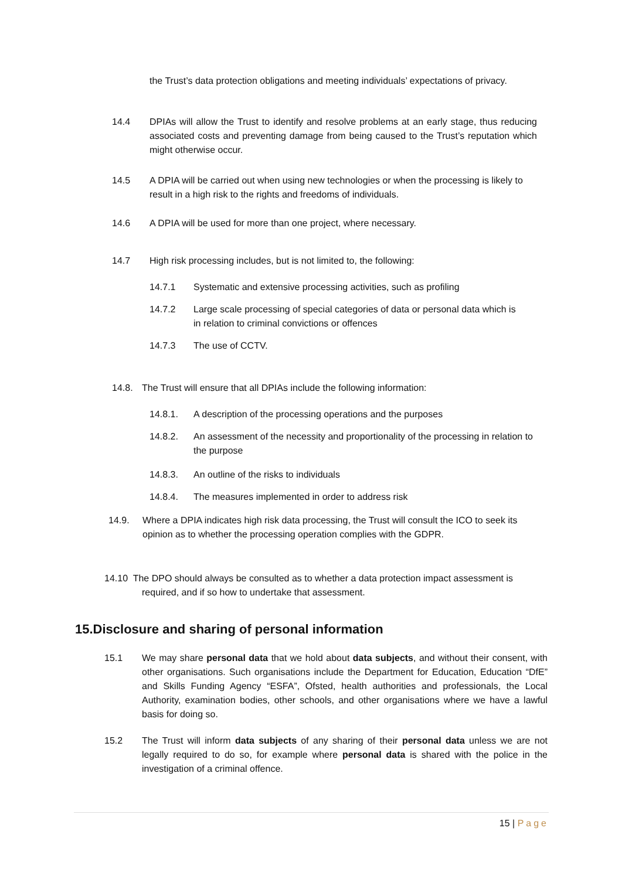the Trust’s data protection obligations and meeting individuals’ expectations of privacy.
14.4 DPIAs will allow the Trust to identify and resolve problems at an early stage, thus reducing associated costs and preventing damage from being caused to the Trust’s reputation which might otherwise occur.
14.5 A DPIA will be carried out when using new technologies or when the processing is likely to result in a high risk to the rights and freedoms of individuals.
14.6 A DPIA will be used for more than one project, where necessary.
14.7 High risk processing includes, but is not limited to, the following:
14.7.1 Systematic and extensive processing activities, such as profiling
14.7.2 Large scale processing of special categories of data or personal data which is in relation to criminal convictions or offences
14.7.3 The use of CCTV.
14.8. The Trust will ensure that all DPIAs include the following information:
14.8.1. A description of the processing operations and the purposes
14.8.2. An assessment of the necessity and proportionality of the processing in relation to the purpose
14.8.3. An outline of the risks to individuals
14.8.4. The measures implemented in order to address risk
14.9. Where a DPIA indicates high risk data processing, the Trust will consult the ICO to seek its opinion as to whether the processing operation complies with the GDPR.
14.10 The DPO should always be consulted as to whether a data protection impact assessment is required, and if so how to undertake that assessment.
15.Disclosure and sharing of personal information
15.1 We may share personal data that we hold about data subjects, and without their consent, with other organisations. Such organisations include the Department for Education, Education “DfE” and Skills Funding Agency “ESFA”, Ofsted, health authorities and professionals, the Local Authority, examination bodies, other schools, and other organisations where we have a lawful basis for doing so.
15.2 The Trust will inform data subjects of any sharing of their personal data unless we are not legally required to do so, for example where personal data is shared with the police in the investigation of a criminal offence.
15 | Page